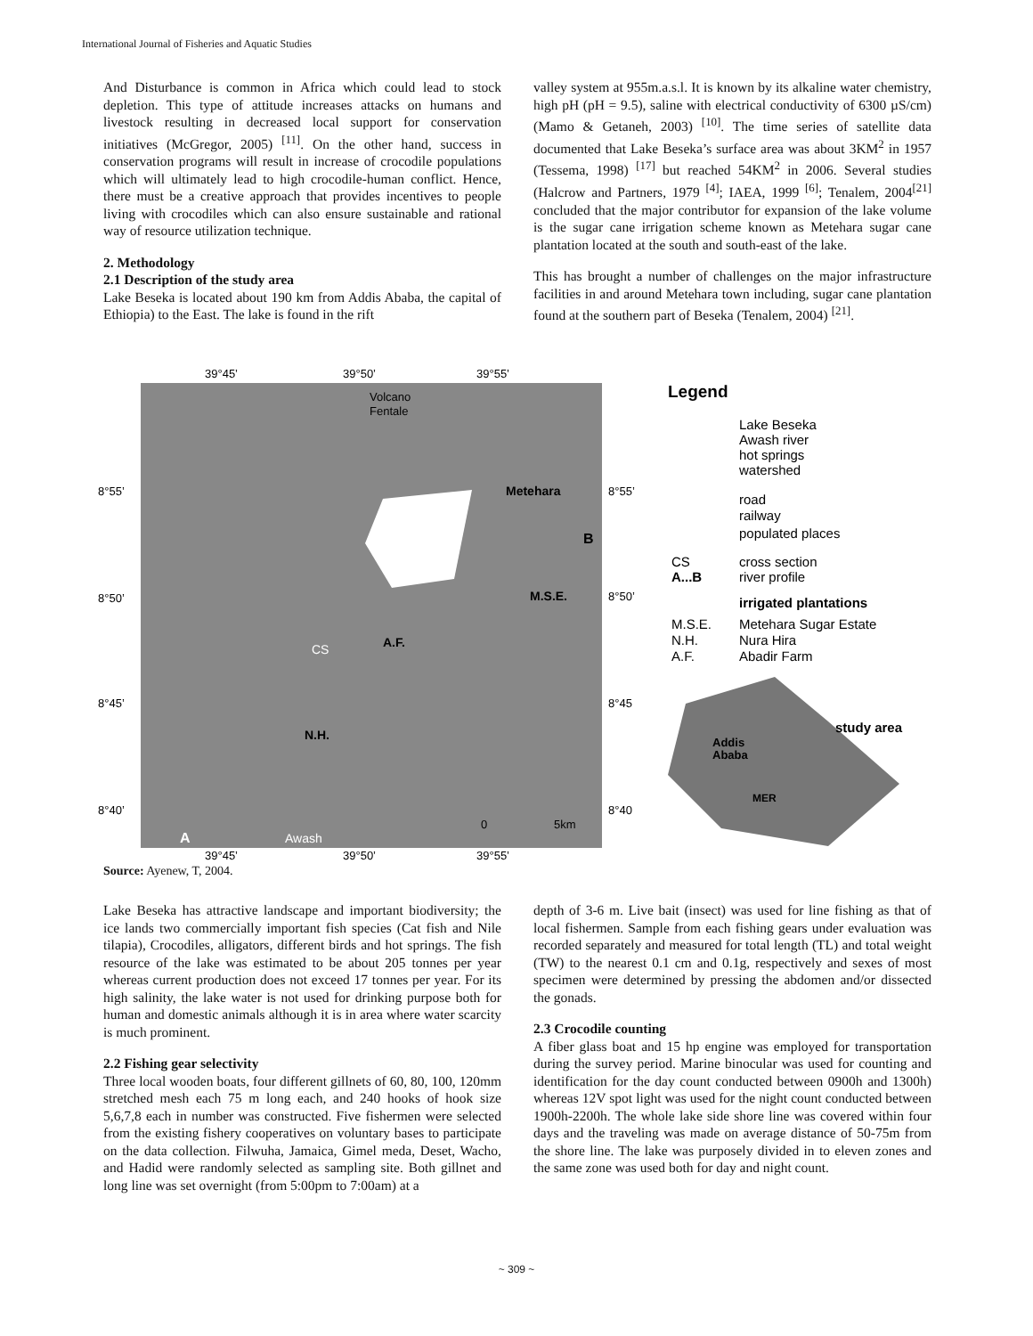International Journal of Fisheries and Aquatic Studies
And Disturbance is common in Africa which could lead to stock depletion. This type of attitude increases attacks on humans and livestock resulting in decreased local support for conservation initiatives (McGregor, 2005) <sup>[11]</sup>. On the other hand, success in conservation programs will result in increase of crocodile populations which will ultimately lead to high crocodile-human conflict. Hence, there must be a creative approach that provides incentives to people living with crocodiles which can also ensure sustainable and rational way of resource utilization technique.
2. Methodology
2.1 Description of the study area
Lake Beseka is located about 190 km from Addis Ababa, the capital of Ethiopia) to the East. The lake is found in the rift
valley system at 955m.a.s.l. It is known by its alkaline water chemistry, high pH (pH = 9.5), saline with electrical conductivity of 6300 µS/cm) (Mamo & Getaneh, 2003) <sup>[10]</sup>. The time series of satellite data documented that Lake Beseka’s surface area was about 3KM<sup>2</sup> in 1957 (Tessema, 1998) <sup>[17]</sup> but reached 54KM<sup>2</sup> in 2006. Several studies (Halcrow and Partners, 1979 <sup>[4]</sup>; IAEA, 1999 <sup>[6]</sup>; Tenalem, 2004<sup>[21]</sup> concluded that the major contributor for expansion of the lake volume is the sugar cane irrigation scheme known as Metehara sugar cane plantation located at the south and south-east of the lake.
This has brought a number of challenges on the major infrastructure facilities in and around Metehara town including, sugar cane plantation found at the southern part of Beseka (Tenalem, 2004) <sup>[21]</sup>.
39°45’
39°50’
39°55’
Volcano
Fentale
Metehara
M.S.E.
A.F.
CS
N.H.
A
B
Awash
0
5km
8°55’
8°50’
8°45’
8°40’
8°55’
8°50’
8°45
8°40
39°45’
39°50’
39°55’
Legend
Lake Beseka
Awash river
hot springs
watershed
road
railway
populated places
CS
cross section
A...B
river profile
irrigated plantations
M.S.E.
Metehara Sugar Estate
N.H.
Nura Hira
A.F.
Abadir Farm
study area
Addis
Ababa
MER
Source: Ayenew, T, 2004.
Lake Beseka has attractive landscape and important biodiversity; the ice lands two commercially important fish species (Cat fish and Nile tilapia), Crocodiles, alligators, different birds and hot springs. The fish resource of the lake was estimated to be about 205 tonnes per year whereas current production does not exceed 17 tonnes per year. For its high salinity, the lake water is not used for drinking purpose both for human and domestic animals although it is in area where water scarcity is much prominent.
2.2 Fishing gear selectivity
Three local wooden boats, four different gillnets of 60, 80, 100, 120mm stretched mesh each 75 m long each, and 240 hooks of hook size 5,6,7,8 each in number was constructed. Five fishermen were selected from the existing fishery cooperatives on voluntary bases to participate on the data collection. Filwuha, Jamaica, Gimel meda, Deset, Wacho, and Hadid were randomly selected as sampling site. Both gillnet and long line was set overnight (from 5:00pm to 7:00am) at a
depth of 3-6 m. Live bait (insect) was used for line fishing as that of local fishermen. Sample from each fishing gears under evaluation was recorded separately and measured for total length (TL) and total weight (TW) to the nearest 0.1 cm and 0.1g, respectively and sexes of most specimen were determined by pressing the abdomen and/or dissected the gonads.
2.3 Crocodile counting
A fiber glass boat and 15 hp engine was employed for transportation during the survey period. Marine binocular was used for counting and identification for the day count conducted between 0900h and 1300h) whereas 12V spot light was used for the night count conducted between 1900h-2200h. The whole lake side shore line was covered within four days and the traveling was made on average distance of 50-75m from the shore line. The lake was purposely divided in to eleven zones and the same zone was used both for day and night count.
~ 309 ~